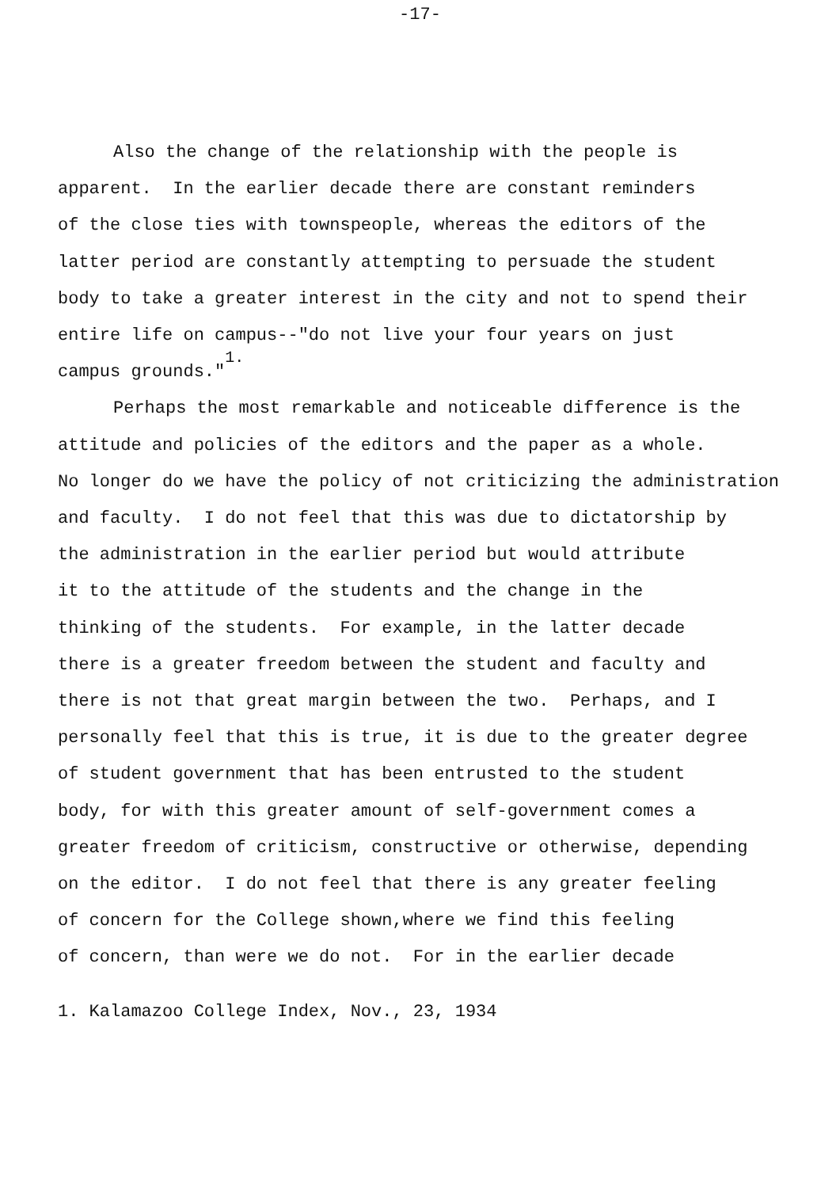-17-
Also the change of the relationship with the people is apparent. In the earlier decade there are constant reminders of the close ties with townspeople, whereas the editors of the latter period are constantly attempting to persuade the student body to take a greater interest in the city and not to spend their entire life on campus--"do not live your four years on just campus grounds."<sup>1.</sup> Perhaps the most remarkable and noticeable difference is the attitude and policies of the editors and the paper as a whole. No longer do we have the policy of not criticizing the administration and faculty. I do not feel that this was due to dictatorship by the administration in the earlier period but would attribute it to the attitude of the students and the change in the thinking of the students. For example, in the latter decade there is a greater freedom between the student and faculty and there is not that great margin between the two. Perhaps, and I personally feel that this is true, it is due to the greater degree of student government that has been entrusted to the student body, for with this greater amount of self-government comes a greater freedom of criticism, constructive or otherwise, depending on the editor. I do not feel that there is any greater feeling of concern for the College shown,where we find this feeling of concern, than were we do not. For in the earlier decade
1. Kalamazoo College Index, Nov., 23, 1934